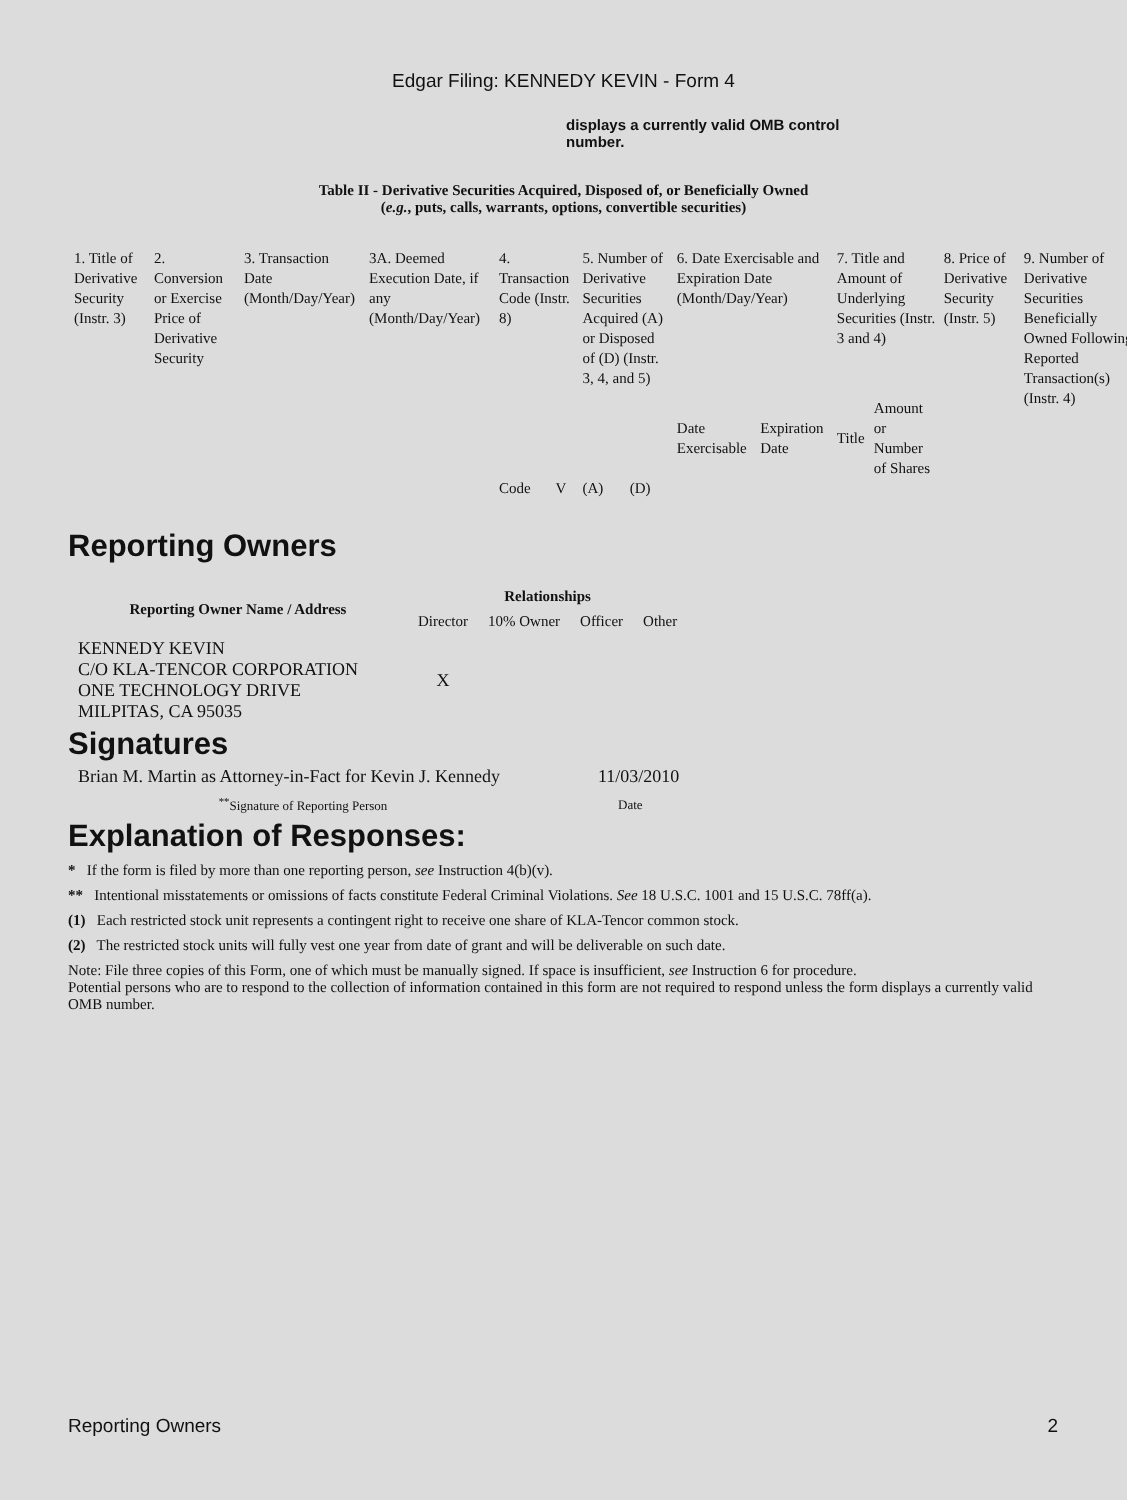Edgar Filing: KENNEDY KEVIN - Form 4
displays a currently valid OMB control number.
Table II - Derivative Securities Acquired, Disposed of, or Beneficially Owned
(e.g., puts, calls, warrants, options, convertible securities)
| 1. Title of Derivative Security (Instr. 3) | 2. Conversion or Exercise Price of Derivative Security | 3. Transaction Date (Month/Day/Year) | 3A. Deemed Execution Date, if any (Month/Day/Year) | 4. Transaction Code (Instr. 8) | | 5. Number of Derivative Securities Acquired (A) or Disposed of (D) (Instr. 3, 4, and 5) | | 6. Date Exercisable and Expiration Date (Month/Day/Year) | | 7. Title and Amount of Underlying Securities (Instr. 3 and 4) | | 8. Price of Derivative Security (Instr. 5) | 9. Number of Derivative Securities Beneficially Owned Following Reported Transaction(s) (Instr. 4) |
| | | | | | | | | Date Exercisable | Expiration Date | Title | Amount or Number of Shares | | |
| | | | | Code | V | (A) | (D) | | | | | | |
Reporting Owners
| Reporting Owner Name / Address | Relationships | | | |
| --- | --- | --- | --- | --- |
| | Director | 10% Owner | Officer | Other |
| KENNEDY KEVIN C/O KLA-TENCOR CORPORATION ONE TECHNOLOGY DRIVE MILPITAS, CA 95035 | X | | | |
Signatures
| Brian M. Martin as Attorney-in-Fact for Kevin J. Kennedy | 11/03/2010 |
| <sup>**</sup> Signature of Reporting Person | Date |
Explanation of Responses:
* If the form is filed by more than one reporting person, see Instruction 4(b)(v).
** Intentional misstatements or omissions of facts constitute Federal Criminal Violations. See 18 U.S.C. 1001 and 15 U.S.C. 78ff(a).
(1) Each restricted stock unit represents a contingent right to receive one share of KLA-Tencor common stock.
(2) The restricted stock units will fully vest one year from date of grant and will be deliverable on such date.
Note: File three copies of this Form, one of which must be manually signed. If space is insufficient, see Instruction 6 for procedure.
Potential persons who are to respond to the collection of information contained in this form are not required to respond unless the form displays a currently valid OMB number.
Reporting Owners 2